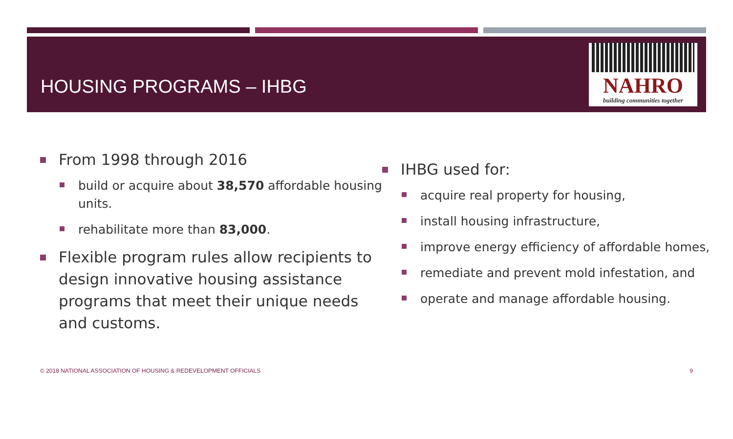HOUSING PROGRAMS – IHBG
NAHRO
building communities together
From 1998 through 2016
build or acquire about 38,570 affordable housing units.
rehabilitate more than 83,000.
Flexible program rules allow recipients to design innovative housing assistance programs that meet their unique needs and customs.
IHBG used for:
acquire real property for housing,
install housing infrastructure,
improve energy efficiency of affordable homes,
remediate and prevent mold infestation, and
operate and manage affordable housing.
© 2018 NATIONAL ASSOCIATION OF HOUSING & REDEVELOPMENT OFFICIALS 9